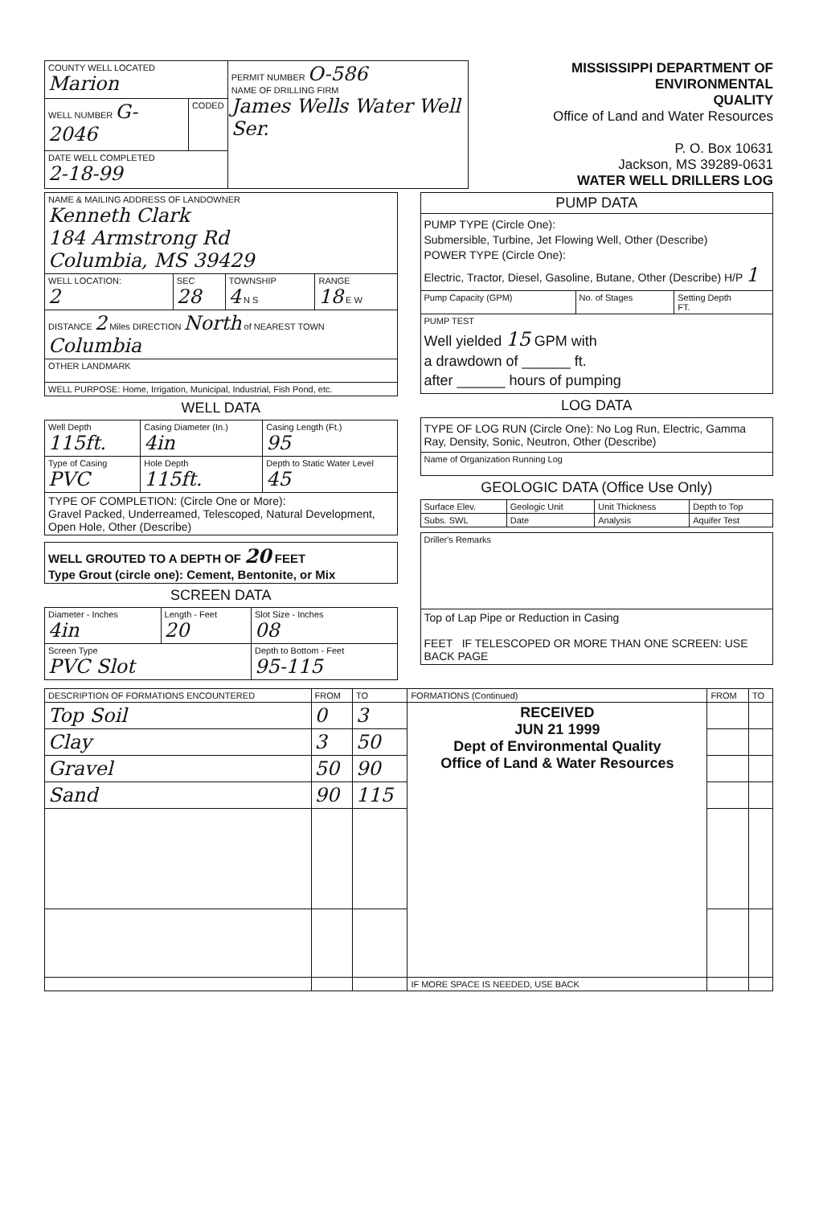| COUNTY WELL LOCATED Marion | | PERMIT NUMBER O-586 NAME OF DRILLING FIRM James Wells Water Well Ser. |
| WELL NUMBER G-2046 | CODED | |
| DATE WELL COMPLETED 2-18-99 | | |
MISSISSIPPI DEPARTMENT OF ENVIRONMENTAL
QUALITY
Office of Land and Water Resources
P. O. Box 10631
Jackson, MS 39289-0631
WATER WELL DRILLERS LOG
| NAME & MAILING ADDRESS OF LANDOWNER Kenneth Clark 184 Armstrong Rd Columbia, MS 39429 | | | |
| WELL LOCATION: 2 | SEC 28 | TOWNSHIP 4 N S | RANGE 18 E W |
| DISTANCE 2 Miles DIRECTION North of NEAREST TOWN Columbia | | | |
| OTHER LANDMARK | | | |
| WELL PURPOSE: Home, Irrigation, Municipal, Industrial, Fish Pond, etc. | | | |
WELL DATA
| Well Depth 115ft. | Casing Diameter (In.) 4in | Casing Length (Ft.) 95 |
| Type of Casing PVC | Hole Depth 115ft. | Depth to Static Water Level 45 |
| TYPE OF COMPLETION: (Circle One or More): Gravel Packed, Underreamed, Telescoped, Natural Development, Open Hole, Other (Describe) | | |
| WELL GROUTED TO A DEPTH OF 20 FEET Type Grout (circle one): Cement, Bentonite, or Mix |
SCREEN DATA
| Diameter - Inches 4in | Length - Feet 20 | Slot Size - Inches 08 |
| Screen Type PVC Slot | | Depth to Bottom - Feet 95-115 |
| PUMP DATA | | |
| PUMP TYPE (Circle One): Submersible, Turbine, Jet Flowing Well, Other (Describe) POWER TYPE (Circle One): Electric, Tractor, Diesel, Gasoline, Butane, Other (Describe) H/P 1 | | |
| Pump Capacity (GPM) | No. of Stages | Setting Depth FT. |
| PUMP TEST Well yielded 15 GPM with a drawdown of ______ ft. after ______ hours of pumping | | |
LOG DATA
| TYPE OF LOG RUN (Circle One): No Log Run, Electric, Gamma Ray, Density, Sonic, Neutron, Other (Describe) |
| Name of Organization Running Log |
GEOLOGIC DATA (Office Use Only)
| Surface Elev. | Geologic Unit | Unit Thickness | Depth to Top |
| Subs. SWL | Date | Analysis | Aquifer Test |
| Driller's Remarks |
| Top of Lap Pipe or Reduction in Casing FEET IF TELESCOPED OR MORE THAN ONE SCREEN: USE BACK PAGE |
| DESCRIPTION OF FORMATIONS ENCOUNTERED | FROM | TO | FORMATIONS (Continued) | FROM | TO |
| --- | --- | --- | --- | --- | --- |
| Top Soil | 0 | 3 | RECEIVED JUN 21 1999 Dept of Environmental Quality Office of Land & Water Resources | | |
| Clay | 3 | 50 | | | |
| Gravel | 50 | 90 | | | |
| Sand | 90 | 115 | | | |
| | | | IF MORE SPACE IS NEEDED, USE BACK | | |